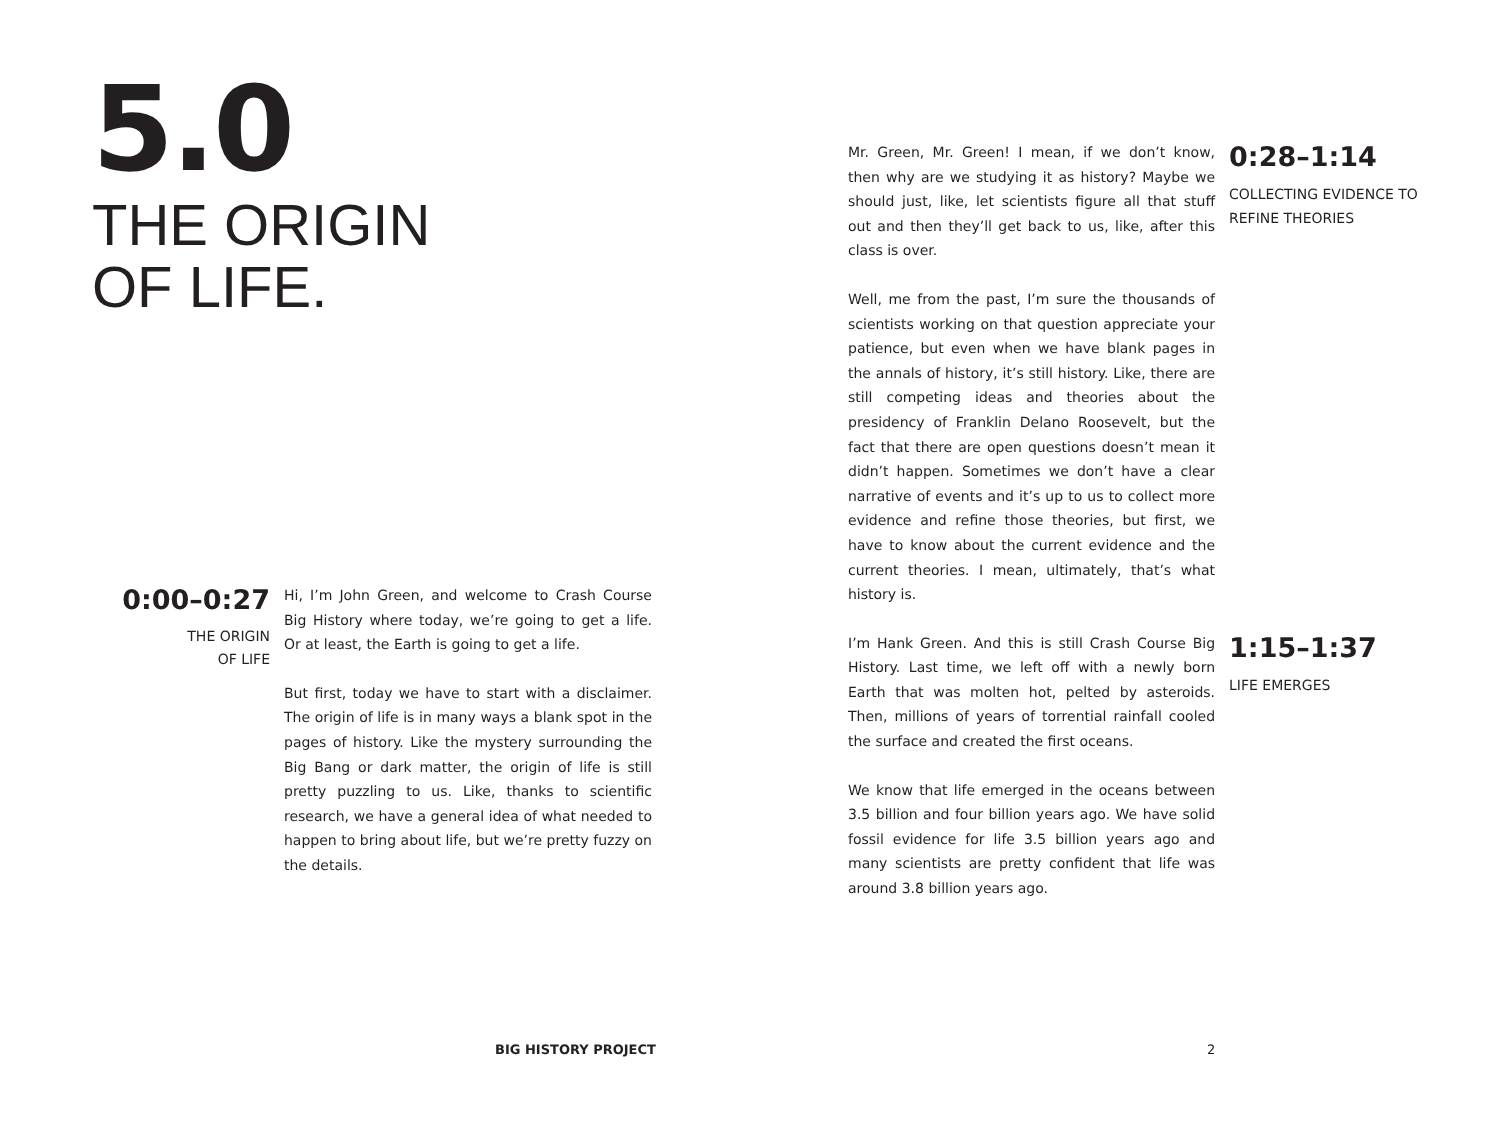5.0
THE ORIGIN
OF LIFE.
0:00–0:27
THE ORIGIN
OF LIFE
Hi, I’m John Green, and welcome to Crash Course Big History where today, we’re going to get a life. Or at least, the Earth is going to get a life.
But first, today we have to start with a disclaimer. The origin of life is in many ways a blank spot in the pages of history. Like the mystery surrounding the Big Bang or dark matter, the origin of life is still pretty puzzling to us. Like, thanks to scientific research, we have a general idea of what needed to happen to bring about life, but we’re pretty fuzzy on the details.
Mr. Green, Mr. Green! I mean, if we don’t know, then why are we studying it as history? Maybe we should just, like, let scientists figure all that stuff out and then they’ll get back to us, like, after this class is over.
Well, me from the past, I’m sure the thousands of scientists working on that question appreciate your patience, but even when we have blank pages in the annals of history, it’s still history. Like, there are still competing ideas and theories about the presidency of Franklin Delano Roosevelt, but the fact that there are open questions doesn’t mean it didn’t happen. Sometimes we don’t have a clear narrative of events and it’s up to us to collect more evidence and refine those theories, but first, we have to know about the current evidence and the current theories. I mean, ultimately, that’s what history is.
0:28–1:14
COLLECTING EVIDENCE TO REFINE THEORIES
I’m Hank Green. And this is still Crash Course Big History. Last time, we left off with a newly born Earth that was molten hot, pelted by asteroids. Then, millions of years of torrential rainfall cooled the surface and created the first oceans.
We know that life emerged in the oceans between 3.5 billion and four billion years ago. We have solid fossil evidence for life 3.5 billion years ago and many scientists are pretty confident that life was around 3.8 billion years ago.
1:15–1:37
LIFE EMERGES
BIG HISTORY PROJECT 2